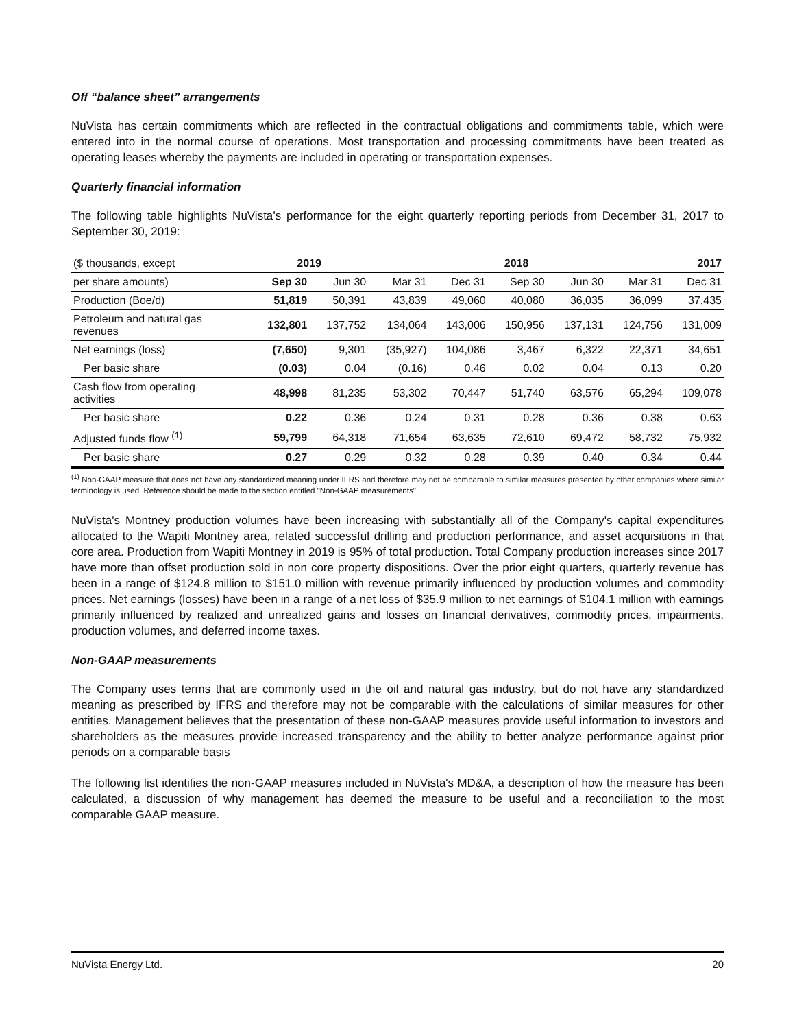Off “balance sheet” arrangements
NuVista has certain commitments which are reflected in the contractual obligations and commitments table, which were entered into in the normal course of operations. Most transportation and processing commitments have been treated as operating leases whereby the payments are included in operating or transportation expenses.
Quarterly financial information
The following table highlights NuVista’s performance for the eight quarterly reporting periods from December 31, 2017 to September 30, 2019:
| ($ thousands, except | 2019 | | 2018 | | | | | 2017 |
| --- | --- | --- | --- | --- | --- | --- | --- | --- |
| per share amounts) | Sep 30 | Jun 30 | Mar 31 | Dec 31 | Sep 30 | Jun 30 | Mar 31 | Dec 31 |
| Production (Boe/d) | 51,819 | 50,391 | 43,839 | 49,060 | 40,080 | 36,035 | 36,099 | 37,435 |
| Petroleum and natural gas revenues | 132,801 | 137,752 | 134,064 | 143,006 | 150,956 | 137,131 | 124,756 | 131,009 |
| Net earnings (loss) | (7,650) | 9,301 | (35,927) | 104,086 | 3,467 | 6,322 | 22,371 | 34,651 |
| Per basic share | (0.03) | 0.04 | (0.16) | 0.46 | 0.02 | 0.04 | 0.13 | 0.20 |
| Cash flow from operating activities | 48,998 | 81,235 | 53,302 | 70,447 | 51,740 | 63,576 | 65,294 | 109,078 |
| Per basic share | 0.22 | 0.36 | 0.24 | 0.31 | 0.28 | 0.36 | 0.38 | 0.63 |
| Adjusted funds flow <sup>(1)</sup> | 59,799 | 64,318 | 71,654 | 63,635 | 72,610 | 69,472 | 58,732 | 75,932 |
| Per basic share | 0.27 | 0.29 | 0.32 | 0.28 | 0.39 | 0.40 | 0.34 | 0.44 |
<sup>(1)</sup> Non-GAAP measure that does not have any standardized meaning under IFRS and therefore may not be comparable to similar measures presented by other companies where similar terminology is used. Reference should be made to the section entitled "Non-GAAP measurements".
NuVista's Montney production volumes have been increasing with substantially all of the Company's capital expenditures allocated to the Wapiti Montney area, related successful drilling and production performance, and asset acquisitions in that core area. Production from Wapiti Montney in 2019 is 95% of total production. Total Company production increases since 2017 have more than offset production sold in non core property dispositions. Over the prior eight quarters, quarterly revenue has been in a range of $124.8 million to $151.0 million with revenue primarily influenced by production volumes and commodity prices. Net earnings (losses) have been in a range of a net loss of $35.9 million to net earnings of $104.1 million with earnings primarily influenced by realized and unrealized gains and losses on financial derivatives, commodity prices, impairments, production volumes, and deferred income taxes.
Non-GAAP measurements
The Company uses terms that are commonly used in the oil and natural gas industry, but do not have any standardized meaning as prescribed by IFRS and therefore may not be comparable with the calculations of similar measures for other entities. Management believes that the presentation of these non-GAAP measures provide useful information to investors and shareholders as the measures provide increased transparency and the ability to better analyze performance against prior periods on a comparable basis
The following list identifies the non-GAAP measures included in NuVista's MD&A, a description of how the measure has been calculated, a discussion of why management has deemed the measure to be useful and a reconciliation to the most comparable GAAP measure.
NuVista Energy Ltd. 20